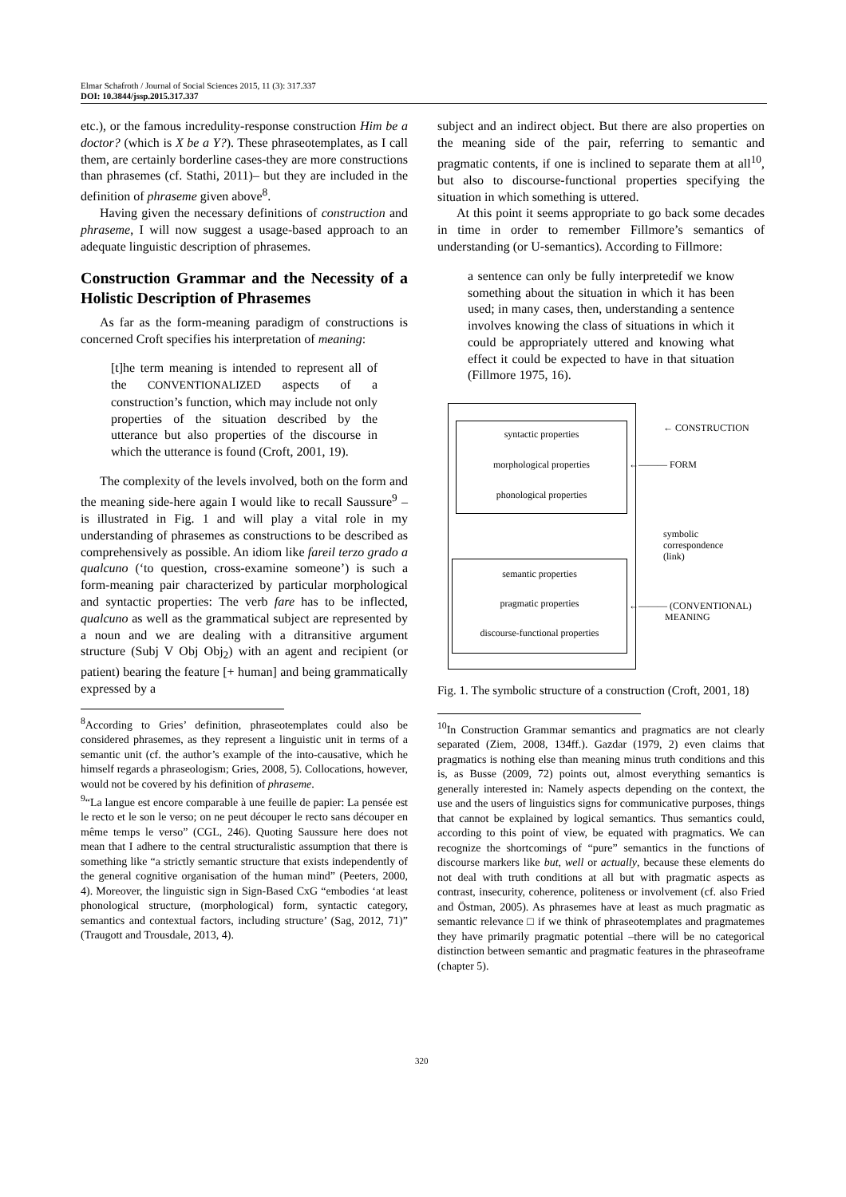Elmar Schafroth / Journal of Social Sciences 2015, 11 (3): 317.337
DOI: 10.3844/jssp.2015.317.337
etc.), or the famous incredulity-response construction Him be a doctor? (which is X be a Y?). These phraseotemplates, as I call them, are certainly borderline cases-they are more constructions than phrasemes (cf. Stathi, 2011)– but they are included in the definition of phraseme given above<sup>8</sup>.
Having given the necessary definitions of construction and phraseme, I will now suggest a usage-based approach to an adequate linguistic description of phrasemes.
Construction Grammar and the Necessity of a Holistic Description of Phrasemes
As far as the form-meaning paradigm of constructions is concerned Croft specifies his interpretation of meaning:
[t]he term meaning is intended to represent all of the CONVENTIONALIZED aspects of a construction’s function, which may include not only properties of the situation described by the utterance but also properties of the discourse in which the utterance is found (Croft, 2001, 19).
The complexity of the levels involved, both on the form and the meaning side-here again I would like to recall Saussure<sup>9</sup> – is illustrated in Fig. 1 and will play a vital role in my understanding of phrasemes as constructions to be described as comprehensively as possible. An idiom like fareil terzo grado a qualcuno (‘to question, cross-examine someone’) is such a form-meaning pair characterized by particular morphological and syntactic properties: The verb fare has to be inflected, qualcuno as well as the grammatical subject are represented by a noun and we are dealing with a ditransitive argument structure (Subj V Obj Obj<sub>2</sub>) with an agent and recipient (or patient) bearing the feature [+ human] and being grammatically expressed by a
<sup>8</sup> According to Gries’ definition, phraseotemplates could also be considered phrasemes, as they represent a linguistic unit in terms of a semantic unit (cf. the author’s example of the into-causative, which he himself regards a phraseologism; Gries, 2008, 5). Collocations, however, would not be covered by his definition of phraseme.
<sup>9</sup> “La langue est encore comparable à une feuille de papier: La pensée est le recto et le son le verso; on ne peut découper le recto sans découper en même temps le verso” (CGL, 246). Quoting Saussure here does not mean that I adhere to the central structuralistic assumption that there is something like “a strictly semantic structure that exists independently of the general cognitive organisation of the human mind” (Peeters, 2000, 4). Moreover, the linguistic sign in Sign-Based CxG “embodies ‘at least phonological structure, (morphological) form, syntactic category, semantics and contextual factors, including structure’ (Sag, 2012, 71)” (Traugott and Trousdale, 2013, 4).
subject and an indirect object. But there are also properties on the meaning side of the pair, referring to semantic and pragmatic contents, if one is inclined to separate them at all<sup>10</sup>, but also to discourse-functional properties specifying the situation in which something is uttered.
At this point it seems appropriate to go back some decades in time in order to remember Fillmore’s semantics of understanding (or U-semantics). According to Fillmore:
a sentence can only be fully interpretedif we know something about the situation in which it has been used; in many cases, then, understanding a sentence involves knowing the class of situations in which it could be appropriately uttered and knowing what effect it could be expected to have in that situation (Fillmore 1975, 16).
syntactic properties
morphological properties
phonological properties
semantic properties
pragmatic properties
discourse-functional properties
← CONSTRUCTION
←——— FORM
symbolic
correspondence
(link)
←——— (CONVENTIONAL)
MEANING
Fig. 1. The symbolic structure of a construction (Croft, 2001, 18)
<sup>10</sup> In Construction Grammar semantics and pragmatics are not clearly separated (Ziem, 2008, 134ff.). Gazdar (1979, 2) even claims that pragmatics is nothing else than meaning minus truth conditions and this is, as Busse (2009, 72) points out, almost everything semantics is generally interested in: Namely aspects depending on the context, the use and the users of linguistics signs for communicative purposes, things that cannot be explained by logical semantics. Thus semantics could, according to this point of view, be equated with pragmatics. We can recognize the shortcomings of “pure” semantics in the functions of discourse markers like but, well or actually, because these elements do not deal with truth conditions at all but with pragmatic aspects as contrast, insecurity, coherence, politeness or involvement (cf. also Fried and Östman, 2005). As phrasemes have at least as much pragmatic as semantic relevance □ if we think of phraseotemplates and pragmatemes they have primarily pragmatic potential –there will be no categorical distinction between semantic and pragmatic features in the phraseoframe (chapter 5).
320